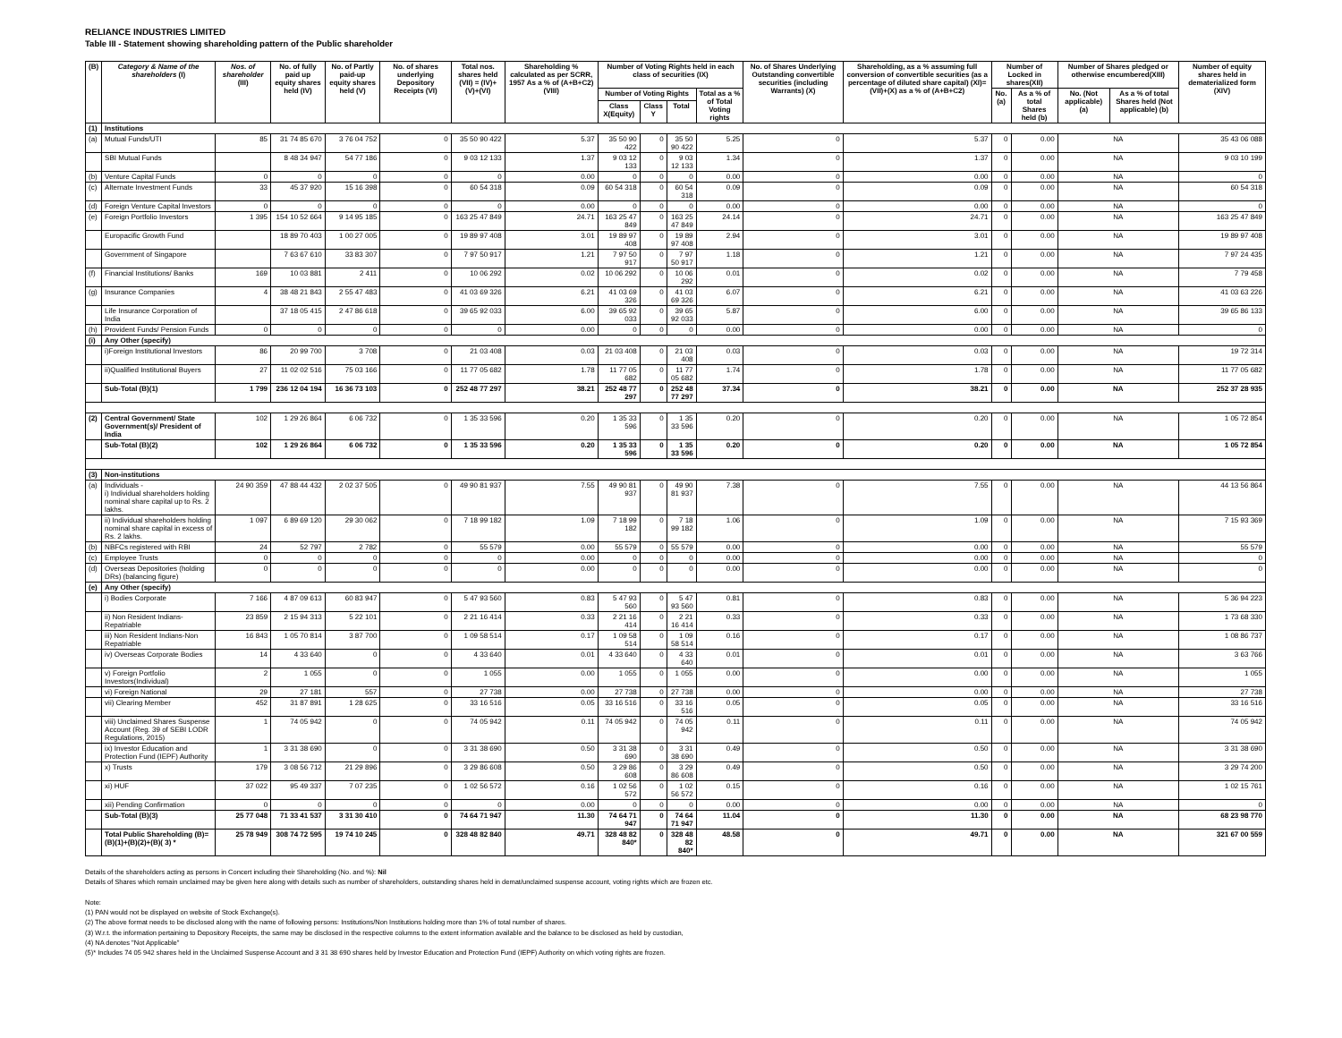RELIANCE INDUSTRIES LIMITED
Table III - Statement showing shareholding pattern of the Public shareholder
| (B) | Category & Name of the shareholders (I) | Nos. of shareholder (III) | No. of fully paid up equity shares held (IV) | No. of Partly paid-up equity shares held (V) | No. of shares underlying Depository Receipts (VI) | Total nos. shares held (VII) = (IV)+(V)+(VI) | Shareholding % calculated as per SCRR, 1957 As a % of (A+B+C2) (VIII) | Number of Voting Rights held in each class of securities (IX) | | | | No. of Shares Underlying Outstanding convertible securities (including Warrants) (X) | Shareholding, as a % assuming full conversion of convertible securities (as a percentage of diluted share capital) (XI)= (VII)+(X) as a % of (A+B+C2) | Number of Locked in shares(XII) | | Number of Shares pledged or otherwise encumbered(XIII) | | Number of equity shares held in dematerialized form (XIV) |
| --- | --- | --- | --- | --- | --- | --- | --- | --- | --- | --- | --- | --- | --- | --- | --- | --- | --- | --- |
| | | | | | | | | Number of Voting Rights | | | Total as a % of Total Voting rights | | | No.(a) | As a % of total Shares held (b) | No. (Not applicable) (a) | As a % of total Shares held (Not applicable) (b) | |
| | | | | | | | | Class X(Equity) | Class Y | Total | | | | | | | | |
| (1) | Institutions | | | | | | | | | | | | | | | | | |
| (a) | Mutual Funds/UTI | 85 | 31 74 85 670 | 3 76 04 752 | 0 | 35 50 90 422 | 5.37 | 35 50 90 422 | 0 | 35 50 90 422 | 5.25 | 0 | 5.37 | 0 | 0.00 | NA | | 35 43 06 088 |
| | SBI Mutual Funds | | 8 48 34 947 | 54 77 186 | 0 | 9 03 12 133 | 1.37 | 9 03 12 133 | 0 | 9 03 12 133 | 1.34 | 0 | 1.37 | 0 | 0.00 | NA | | 9 03 10 199 |
| (b) | Venture Capital Funds | 0 | 0 | 0 | 0 | 0 | 0.00 | 0 | 0 | 0 | 0.00 | 0 | 0.00 | 0 | 0.00 | NA | | 0 |
| (c) | Alternate Investment Funds | 33 | 45 37 920 | 15 16 398 | 0 | 60 54 318 | 0.09 | 60 54 318 | 0 | 60 54 318 | 0.09 | 0 | 0.09 | 0 | 0.00 | NA | | 60 54 318 |
| (d) | Foreign Venture Capital Investors | 0 | 0 | 0 | 0 | 0 | 0.00 | 0 | 0 | 0 | 0.00 | 0 | 0.00 | 0 | 0.00 | NA | | 0 |
| (e) | Foreign Portfolio Investors | 1 395 | 154 10 52 664 | 9 14 95 185 | 0 | 163 25 47 849 | 24.71 | 163 25 47 849 | 0 | 163 25 47 849 | 24.14 | 0 | 24.71 | 0 | 0.00 | NA | | 163 25 47 849 |
| | Europacific Growth Fund | | 18 89 70 403 | 1 00 27 005 | 0 | 19 89 97 408 | 3.01 | 19 89 97 408 | 0 | 19 89 97 408 | 2.94 | 0 | 3.01 | 0 | 0.00 | NA | | 19 89 97 408 |
| | Government of Singapore | | 7 63 67 610 | 33 83 307 | 0 | 7 97 50 917 | 1.21 | 7 97 50 917 | 0 | 7 97 50 917 | 1.18 | 0 | 1.21 | 0 | 0.00 | NA | | 7 97 24 435 |
| (f) | Financial Institutions/ Banks | 169 | 10 03 881 | 2 411 | 0 | 10 06 292 | 0.02 | 10 06 292 | 0 | 10 06 292 | 0.01 | 0 | 0.02 | 0 | 0.00 | NA | | 7 79 458 |
| (g) | Insurance Companies | 4 | 38 48 21 843 | 2 55 47 483 | 0 | 41 03 69 326 | 6.21 | 41 03 69 326 | 0 | 41 03 69 326 | 6.07 | 0 | 6.21 | 0 | 0.00 | NA | | 41 03 63 226 |
| | Life Insurance Corporation of India | | 37 18 05 415 | 2 47 86 618 | 0 | 39 65 92 033 | 6.00 | 39 65 92 033 | 0 | 39 65 92 033 | 5.87 | 0 | 6.00 | 0 | 0.00 | NA | | 39 65 86 133 |
| (h) | Provident Funds/ Pension Funds | 0 | 0 | 0 | 0 | 0 | 0.00 | 0 | 0 | 0 | 0.00 | 0 | 0.00 | 0 | 0.00 | NA | | 0 |
| (i) | Any Other (specify) | | | | | | | | | | | | | | | | | |
| | i)Foreign Institutional Investors | 86 | 20 99 700 | 3 708 | 0 | 21 03 408 | 0.03 | 21 03 408 | 0 | 21 03 408 | 0.03 | 0 | 0.03 | 0 | 0.00 | NA | | 19 72 314 |
| | ii)Qualified Institutional Buyers | 27 | 11 02 02 516 | 75 03 166 | 0 | 11 77 05 682 | 1.78 | 11 77 05 682 | 0 | 11 77 05 682 | 1.74 | 0 | 1.78 | 0 | 0.00 | NA | | 11 77 05 682 |
| | Sub-Total (B)(1) | 1 799 | 236 12 04 194 | 16 36 73 103 | 0 | 252 48 77 297 | 38.21 | 252 48 77 297 | 0 | 252 48 77 297 | 37.34 | 0 | 38.21 | 0 | 0.00 | NA | | 252 37 28 935 |
| (2) | Central Government/ State Government(s)/ President of India | 102 | 1 29 26 864 | 6 06 732 | 0 | 1 35 33 596 | 0.20 | 1 35 33 596 | 0 | 1 35 33 596 | 0.20 | 0 | 0.20 | 0 | 0.00 | NA | | 1 05 72 854 |
| | Sub-Total (B)(2) | 102 | 1 29 26 864 | 6 06 732 | 0 | 1 35 33 596 | 0.20 | 1 35 33 596 | 0 | 1 35 33 596 | 0.20 | 0 | 0.20 | 0 | 0.00 | NA | | 1 05 72 854 |
| (3) | Non-institutions | | | | | | | | | | | | | | | | | |
| (a) | Individuals - i) Individual shareholders holding nominal share capital up to Rs. 2 lakhs. | 24 90 359 | 47 88 44 432 | 2 02 37 505 | 0 | 49 90 81 937 | 7.55 | 49 90 81 937 | 0 | 49 90 81 937 | 7.38 | 0 | 7.55 | 0 | 0.00 | NA | | 44 13 56 864 |
| | ii) Individual shareholders holding nominal share capital in excess of Rs. 2 lakhs. | 1 097 | 6 89 69 120 | 29 30 062 | 0 | 7 18 99 182 | 1.09 | 7 18 99 182 | 0 | 7 18 99 182 | 1.06 | 0 | 1.09 | 0 | 0.00 | NA | | 7 15 93 369 |
| (b) | NBFCs registered with RBI | 24 | 52 797 | 2 782 | 0 | 55 579 | 0.00 | 55 579 | 0 | 55 579 | 0.00 | 0 | 0.00 | 0 | 0.00 | NA | | 55 579 |
| (c) | Employee Trusts | 0 | 0 | 0 | 0 | 0 | 0.00 | 0 | 0 | 0 | 0.00 | 0 | 0.00 | 0 | 0.00 | NA | | 0 |
| (d) | Overseas Depositories (holding DRs) (balancing figure) | 0 | 0 | 0 | 0 | 0 | 0.00 | 0 | 0 | 0 | 0.00 | 0 | 0.00 | 0 | 0.00 | NA | | 0 |
| (e) | Any Other (specify) | | | | | | | | | | | | | | | | | |
| | i) Bodies Corporate | 7 166 | 4 87 09 613 | 60 83 947 | 0 | 5 47 93 560 | 0.83 | 5 47 93 560 | 0 | 5 47 93 560 | 0.81 | 0 | 0.83 | 0 | 0.00 | NA | | 5 36 94 223 |
| | ii) Non Resident Indians-Repatriable | 23 859 | 2 15 94 313 | 5 22 101 | 0 | 2 21 16 414 | 0.33 | 2 21 16 414 | 0 | 2 21 16 414 | 0.33 | 0 | 0.33 | 0 | 0.00 | NA | | 1 73 68 330 |
| | iii) Non Resident Indians-Non Repatriable | 16 843 | 1 05 70 814 | 3 87 700 | 0 | 1 09 58 514 | 0.17 | 1 09 58 514 | 0 | 1 09 58 514 | 0.16 | 0 | 0.17 | 0 | 0.00 | NA | | 1 08 86 737 |
| | iv) Overseas Corporate Bodies | 14 | 4 33 640 | 0 | 0 | 4 33 640 | 0.01 | 4 33 640 | 0 | 4 33 640 | 0.01 | 0 | 0.01 | 0 | 0.00 | NA | | 3 63 766 |
| | v) Foreign Portfolio Investors(Individual) | 2 | 1 055 | 0 | 0 | 1 055 | 0.00 | 1 055 | 0 | 1 055 | 0.00 | 0 | 0.00 | 0 | 0.00 | NA | | 1 055 |
| | vi) Foreign National | 29 | 27 181 | 557 | 0 | 27 738 | 0.00 | 27 738 | 0 | 27 738 | 0.00 | 0 | 0.00 | 0 | 0.00 | NA | | 27 738 |
| | vii) Clearing Member | 452 | 31 87 891 | 1 28 625 | 0 | 33 16 516 | 0.05 | 33 16 516 | 0 | 33 16 516 | 0.05 | 0 | 0.05 | 0 | 0.00 | NA | | 33 16 516 |
| | viii) Unclaimed Shares Suspense Account (Reg. 39 of SEBI LODR Regulations, 2015) | 1 | 74 05 942 | 0 | 0 | 74 05 942 | 0.11 | 74 05 942 | 0 | 74 05 942 | 0.11 | 0 | 0.11 | 0 | 0.00 | NA | | 74 05 942 |
| | ix) Investor Education and Protection Fund (IEPF) Authority | 1 | 3 31 38 690 | 0 | 0 | 3 31 38 690 | 0.50 | 3 31 38 690 | 0 | 3 31 38 690 | 0.49 | 0 | 0.50 | 0 | 0.00 | NA | | 3 31 38 690 |
| | x) Trusts | 179 | 3 08 56 712 | 21 29 896 | 0 | 3 29 86 608 | 0.50 | 3 29 86 608 | 0 | 3 29 86 608 | 0.49 | 0 | 0.50 | 0 | 0.00 | NA | | 3 29 74 200 |
| | xi) HUF | 37 022 | 95 49 337 | 7 07 235 | 0 | 1 02 56 572 | 0.16 | 1 02 56 572 | 0 | 1 02 56 572 | 0.15 | 0 | 0.16 | 0 | 0.00 | NA | | 1 02 15 761 |
| | xii) Pending Confirmation | 0 | 0 | 0 | 0 | 0 | 0.00 | 0 | 0 | 0 | 0.00 | 0 | 0.00 | 0 | 0.00 | NA | | 0 |
| | Sub-Total (B)(3) | 25 77 048 | 71 33 41 537 | 3 31 30 410 | 0 | 74 64 71 947 | 11.30 | 74 64 71 947 | 0 | 74 64 71 947 | 11.04 | 0 | 11.30 | 0 | 0.00 | NA | | 68 23 98 770 |
| | Total Public Shareholding (B)= (B)(1)+(B)(2)+(B)( 3) * | 25 78 949 | 308 74 72 595 | 19 74 10 245 | 0 | 328 48 82 840 | 49.71 | 328 48 82 840* | 0 | 328 48 82 840* | 48.58 | 0 | 49.71 | 0 | 0.00 | NA | | 321 67 00 559 |
Details of the shareholders acting as persons in Concert including their Shareholding (No. and %): Nil
Details of Shares which remain unclaimed may be given here along with details such as number of shareholders, outstanding shares held in demat/unclaimed suspense account, voting rights which are frozen etc.
Note:
(1) PAN would not be displayed on website of Stock Exchange(s).
(2) The above format needs to be disclosed along with the name of following persons: Institutions/Non Institutions holding more than 1% of total number of shares.
(3) W.r.t. the information pertaining to Depository Receipts, the same may be disclosed in the respective columns to the extent information available and the balance to be disclosed as held by custodian,
(4) NA denotes "Not Applicable"
(5)* Includes 74 05 942 shares held in the Unclaimed Suspense Account and 3 31 38 690 shares held by Investor Education and Protection Fund (IEPF) Authority on which voting rights are frozen.